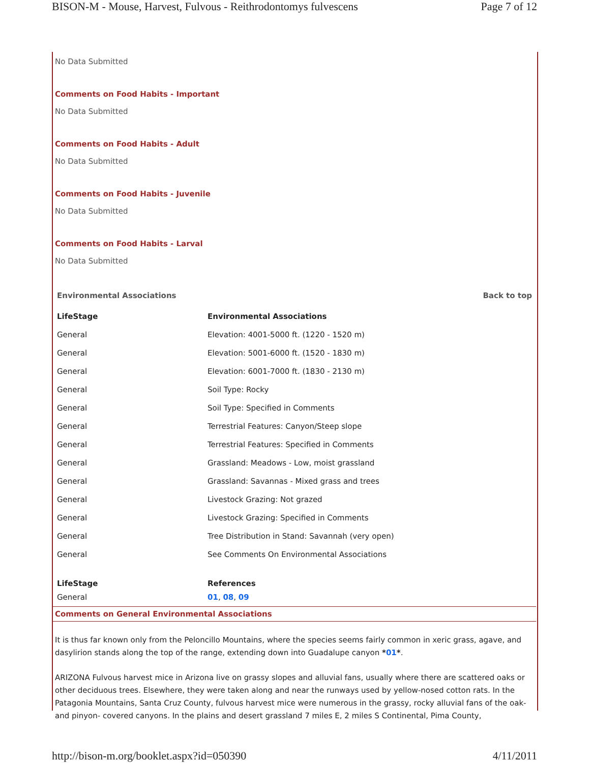BISON-M - Mouse, Harvest, Fulvous - Reithrodontomys fulvescens Page 7 of 12
No Data Submitted
Comments on Food Habits - Important
No Data Submitted
Comments on Food Habits - Adult
No Data Submitted
Comments on Food Habits - Juvenile
No Data Submitted
Comments on Food Habits - Larval
No Data Submitted
Environmental Associations Back to top
| LifeStage | Environmental Associations |
| --- | --- |
| General | Elevation: 4001-5000 ft. (1220 - 1520 m) |
| General | Elevation: 5001-6000 ft. (1520 - 1830 m) |
| General | Elevation: 6001-7000 ft. (1830 - 2130 m) |
| General | Soil Type: Rocky |
| General | Soil Type: Specified in Comments |
| General | Terrestrial Features: Canyon/Steep slope |
| General | Terrestrial Features: Specified in Comments |
| General | Grassland: Meadows - Low, moist grassland |
| General | Grassland: Savannas - Mixed grass and trees |
| General | Livestock Grazing: Not grazed |
| General | Livestock Grazing: Specified in Comments |
| General | Tree Distribution in Stand: Savannah (very open) |
| General | See Comments On Environmental Associations |
| LifeStage | References |
| General | 01 , 08 , 09 |
Comments on General Environmental Associations
It is thus far known only from the Peloncillo Mountains, where the species seems fairly common in xeric grass, agave, and dasylirion stands along the top of the range, extending down into Guadalupe canyon *01*.
ARIZONA Fulvous harvest mice in Arizona live on grassy slopes and alluvial fans, usually where there are scattered oaks or other deciduous trees. Elsewhere, they were taken along and near the runways used by yellow-nosed cotton rats. In the Patagonia Mountains, Santa Cruz County, fulvous harvest mice were numerous in the grassy, rocky alluvial fans of the oak- and pinyon- covered canyons. In the plains and desert grassland 7 miles E, 2 miles S Continental, Pima County,
http://bison-m.org/booklet.aspx?id=050390 4/11/2011